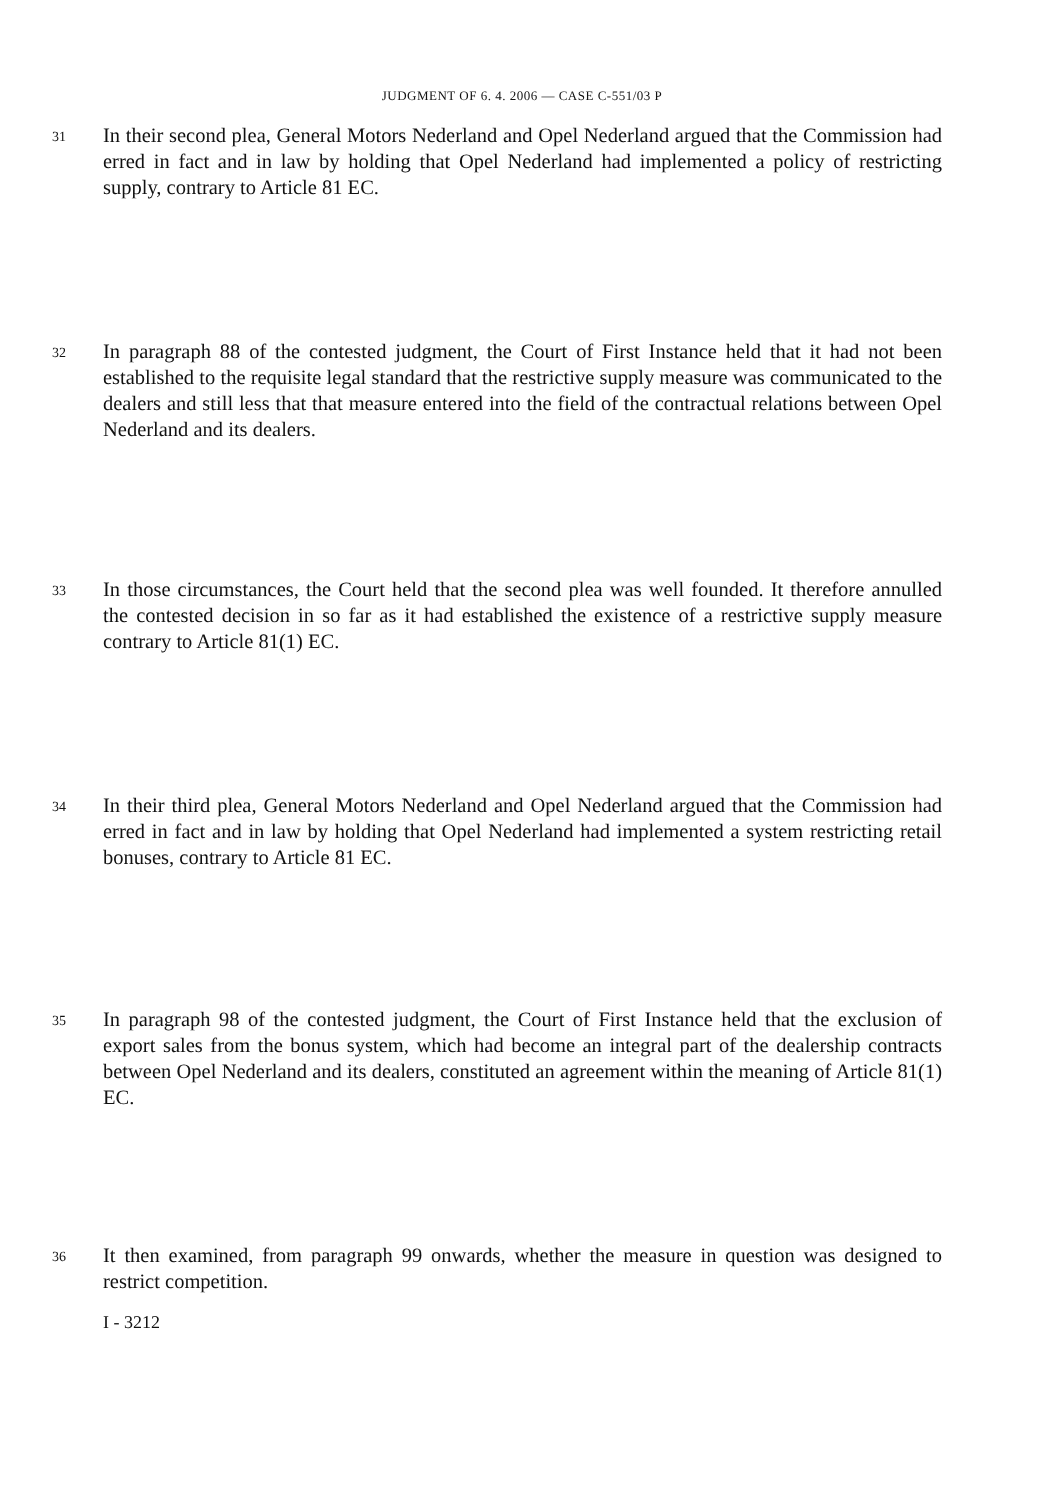JUDGMENT OF 6. 4. 2006 — CASE C-551/03 P
31 In their second plea, General Motors Nederland and Opel Nederland argued that the Commission had erred in fact and in law by holding that Opel Nederland had implemented a policy of restricting supply, contrary to Article 81 EC.
32 In paragraph 88 of the contested judgment, the Court of First Instance held that it had not been established to the requisite legal standard that the restrictive supply measure was communicated to the dealers and still less that that measure entered into the field of the contractual relations between Opel Nederland and its dealers.
33 In those circumstances, the Court held that the second plea was well founded. It therefore annulled the contested decision in so far as it had established the existence of a restrictive supply measure contrary to Article 81(1) EC.
34 In their third plea, General Motors Nederland and Opel Nederland argued that the Commission had erred in fact and in law by holding that Opel Nederland had implemented a system restricting retail bonuses, contrary to Article 81 EC.
35 In paragraph 98 of the contested judgment, the Court of First Instance held that the exclusion of export sales from the bonus system, which had become an integral part of the dealership contracts between Opel Nederland and its dealers, constituted an agreement within the meaning of Article 81(1) EC.
36 It then examined, from paragraph 99 onwards, whether the measure in question was designed to restrict competition.
I - 3212